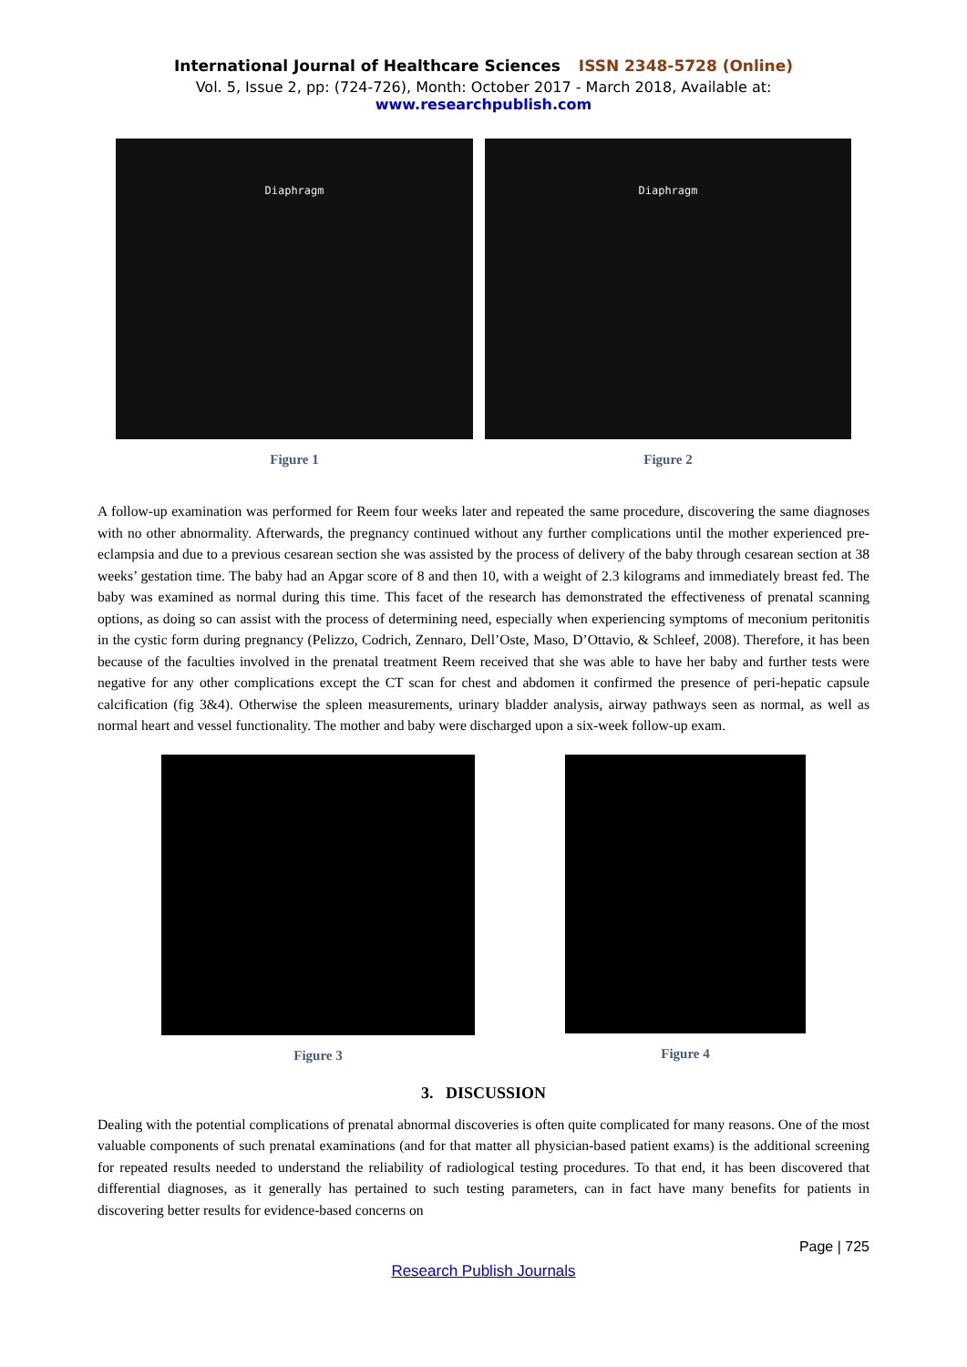International Journal of Healthcare Sciences ISSN 2348-5728 (Online)
Vol. 5, Issue 2, pp: (724-726), Month: October 2017 - March 2018, Available at: www.researchpublish.com
Diaphragm
Figure 1
Diaphragm
Figure 2
A follow-up examination was performed for Reem four weeks later and repeated the same procedure, discovering the same diagnoses with no other abnormality. Afterwards, the pregnancy continued without any further complications until the mother experienced pre-eclampsia and due to a previous cesarean section she was assisted by the process of delivery of the baby through cesarean section at 38 weeks’ gestation time. The baby had an Apgar score of 8 and then 10, with a weight of 2.3 kilograms and immediately breast fed. The baby was examined as normal during this time. This facet of the research has demonstrated the effectiveness of prenatal scanning options, as doing so can assist with the process of determining need, especially when experiencing symptoms of meconium peritonitis in the cystic form during pregnancy (Pelizzo, Codrich, Zennaro, Dell’Oste, Maso, D’Ottavio, & Schleef, 2008). Therefore, it has been because of the faculties involved in the prenatal treatment Reem received that she was able to have her baby and further tests were negative for any other complications except the CT scan for chest and abdomen it confirmed the presence of peri-hepatic capsule calcification (fig 3&4). Otherwise the spleen measurements, urinary bladder analysis, airway pathways seen as normal, as well as normal heart and vessel functionality. The mother and baby were discharged upon a six-week follow-up exam.
Figure 3 Figure 4
3. DISCUSSION
Dealing with the potential complications of prenatal abnormal discoveries is often quite complicated for many reasons. One of the most valuable components of such prenatal examinations (and for that matter all physician-based patient exams) is the additional screening for repeated results needed to understand the reliability of radiological testing procedures. To that end, it has been discovered that differential diagnoses, as it generally has pertained to such testing parameters, can in fact have many benefits for patients in discovering better results for evidence-based concerns on
Page | 725
Research Publish Journals